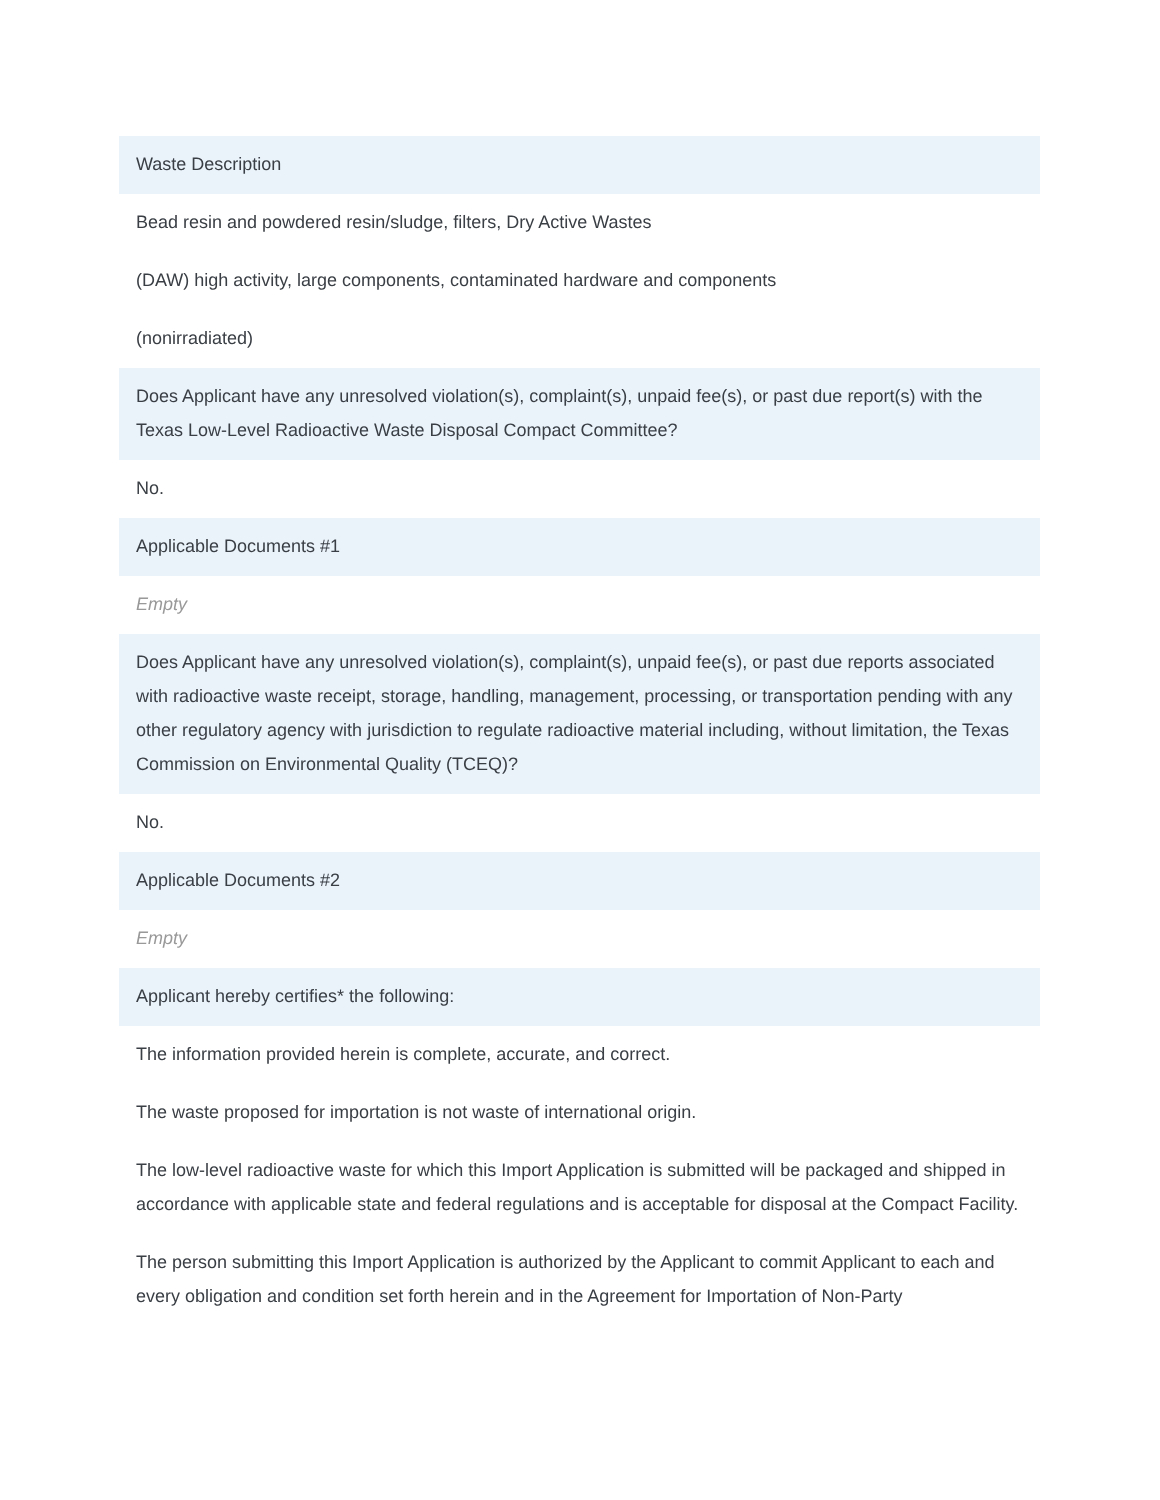Waste Description
Bead resin and powdered resin/sludge, filters, Dry Active Wastes
(DAW) high activity, large components, contaminated hardware and components
(nonirradiated)
Does Applicant have any unresolved violation(s), complaint(s), unpaid fee(s), or past due report(s) with the Texas Low-Level Radioactive Waste Disposal Compact Committee?
No.
Applicable Documents #1
Empty
Does Applicant have any unresolved violation(s), complaint(s), unpaid fee(s), or past due reports associated with radioactive waste receipt, storage, handling, management, processing, or transportation pending with any other regulatory agency with jurisdiction to regulate radioactive material including, without limitation, the Texas Commission on Environmental Quality (TCEQ)?
No.
Applicable Documents #2
Empty
Applicant hereby certifies* the following:
The information provided herein is complete, accurate, and correct.
The waste proposed for importation is not waste of international origin.
The low-level radioactive waste for which this Import Application is submitted will be packaged and shipped in accordance with applicable state and federal regulations and is acceptable for disposal at the Compact Facility.
The person submitting this Import Application is authorized by the Applicant to commit Applicant to each and every obligation and condition set forth herein and in the Agreement for Importation of Non-Party